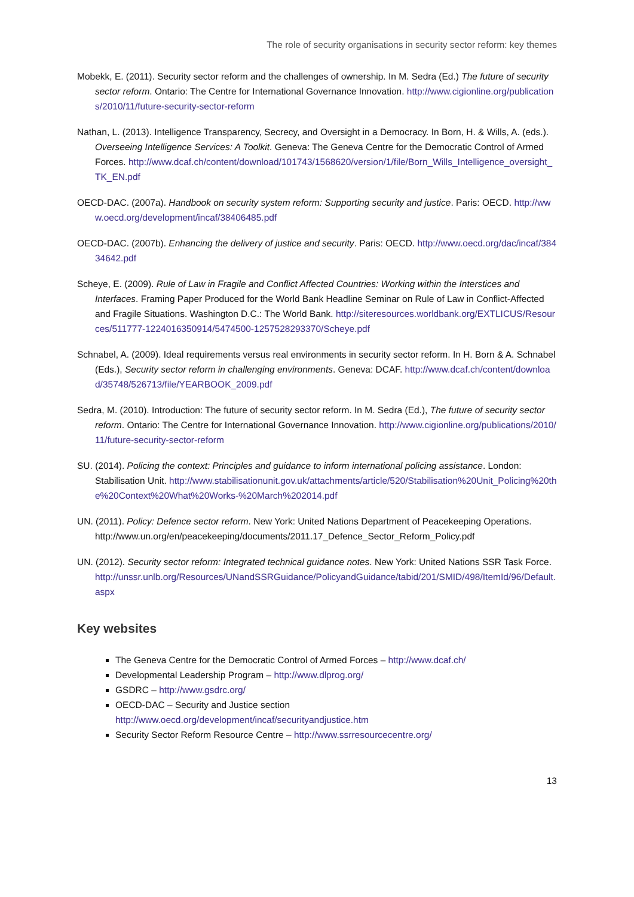The role of security organisations in security sector reform: key themes
Mobekk, E. (2011). Security sector reform and the challenges of ownership. In M. Sedra (Ed.) The future of security sector reform. Ontario: The Centre for International Governance Innovation. http://www.cigionline.org/publications/2010/11/future-security-sector-reform
Nathan, L. (2013). Intelligence Transparency, Secrecy, and Oversight in a Democracy. In Born, H. & Wills, A. (eds.). Overseeing Intelligence Services: A Toolkit. Geneva: The Geneva Centre for the Democratic Control of Armed Forces. http://www.dcaf.ch/content/download/101743/1568620/version/1/file/Born_Wills_Intelligence_oversight_TK_EN.pdf
OECD-DAC. (2007a). Handbook on security system reform: Supporting security and justice. Paris: OECD. http://www.oecd.org/development/incaf/38406485.pdf
OECD-DAC. (2007b). Enhancing the delivery of justice and security. Paris: OECD. http://www.oecd.org/dac/incaf/38434642.pdf
Scheye, E. (2009). Rule of Law in Fragile and Conflict Affected Countries: Working within the Interstices and Interfaces. Framing Paper Produced for the World Bank Headline Seminar on Rule of Law in Conflict-Affected and Fragile Situations. Washington D.C.: The World Bank. http://siteresources.worldbank.org/EXTLICUS/Resources/511777-1224016350914/5474500-1257528293370/Scheye.pdf
Schnabel, A. (2009). Ideal requirements versus real environments in security sector reform. In H. Born & A. Schnabel (Eds.), Security sector reform in challenging environments. Geneva: DCAF. http://www.dcaf.ch/content/download/35748/526713/file/YEARBOOK_2009.pdf
Sedra, M. (2010). Introduction: The future of security sector reform. In M. Sedra (Ed.), The future of security sector reform. Ontario: The Centre for International Governance Innovation. http://www.cigionline.org/publications/2010/11/future-security-sector-reform
SU. (2014). Policing the context: Principles and guidance to inform international policing assistance. London: Stabilisation Unit. http://www.stabilisationunit.gov.uk/attachments/article/520/Stabilisation%20Unit_Policing%20the%20Context%20What%20Works-%20March%202014.pdf
UN. (2011). Policy: Defence sector reform. New York: United Nations Department of Peacekeeping Operations. http://www.un.org/en/peacekeeping/documents/2011.17_Defence_Sector_Reform_Policy.pdf
UN. (2012). Security sector reform: Integrated technical guidance notes. New York: United Nations SSR Task Force. http://unssr.unlb.org/Resources/UNandSSRGuidance/PolicyandGuidance/tabid/201/SMID/498/ItemId/96/Default.aspx
Key websites
The Geneva Centre for the Democratic Control of Armed Forces – http://www.dcaf.ch/
Developmental Leadership Program – http://www.dlprog.org/
GSDRC – http://www.gsdrc.org/
OECD-DAC – Security and Justice section
http://www.oecd.org/development/incaf/securityandjustice.htm
Security Sector Reform Resource Centre – http://www.ssrresourcecentre.org/
13